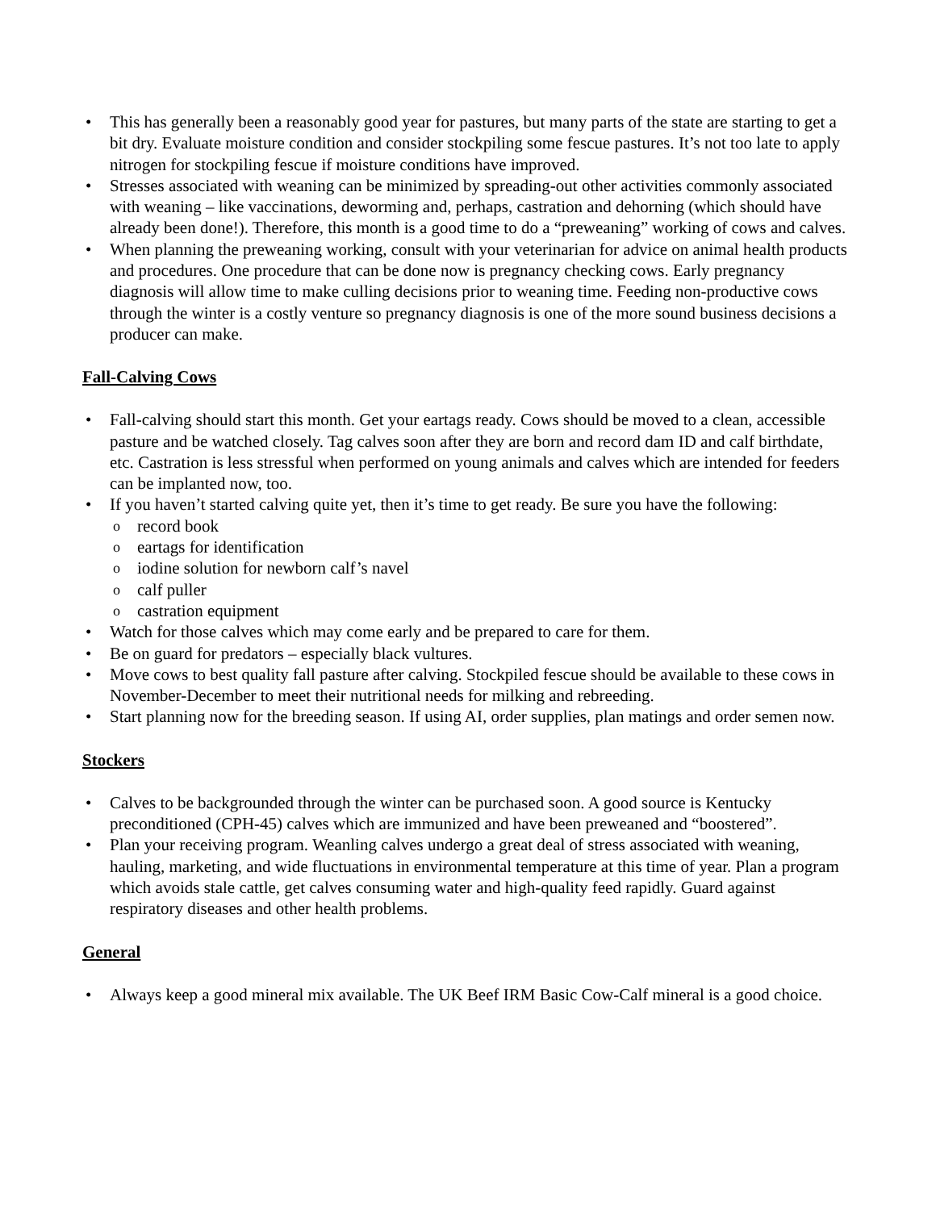This has generally been a reasonably good year for pastures, but many parts of the state are starting to get a bit dry. Evaluate moisture condition and consider stockpiling some fescue pastures. It’s not too late to apply nitrogen for stockpiling fescue if moisture conditions have improved.
Stresses associated with weaning can be minimized by spreading-out other activities commonly associated with weaning – like vaccinations, deworming and, perhaps, castration and dehorning (which should have already been done!). Therefore, this month is a good time to do a “preweaning” working of cows and calves.
When planning the preweaning working, consult with your veterinarian for advice on animal health products and procedures. One procedure that can be done now is pregnancy checking cows. Early pregnancy diagnosis will allow time to make culling decisions prior to weaning time. Feeding non-productive cows through the winter is a costly venture so pregnancy diagnosis is one of the more sound business decisions a producer can make.
Fall-Calving Cows
Fall-calving should start this month. Get your eartags ready. Cows should be moved to a clean, accessible pasture and be watched closely. Tag calves soon after they are born and record dam ID and calf birthdate, etc. Castration is less stressful when performed on young animals and calves which are intended for feeders can be implanted now, too.
If you haven’t started calving quite yet, then it’s time to get ready. Be sure you have the following:
record book
eartags for identification
iodine solution for newborn calf’s navel
calf puller
castration equipment
Watch for those calves which may come early and be prepared to care for them.
Be on guard for predators – especially black vultures.
Move cows to best quality fall pasture after calving. Stockpiled fescue should be available to these cows in November-December to meet their nutritional needs for milking and rebreeding.
Start planning now for the breeding season. If using AI, order supplies, plan matings and order semen now.
Stockers
Calves to be backgrounded through the winter can be purchased soon. A good source is Kentucky preconditioned (CPH-45) calves which are immunized and have been preweaned and “boostered”.
Plan your receiving program. Weanling calves undergo a great deal of stress associated with weaning, hauling, marketing, and wide fluctuations in environmental temperature at this time of year. Plan a program which avoids stale cattle, get calves consuming water and high-quality feed rapidly. Guard against respiratory diseases and other health problems.
General
Always keep a good mineral mix available. The UK Beef IRM Basic Cow-Calf mineral is a good choice.